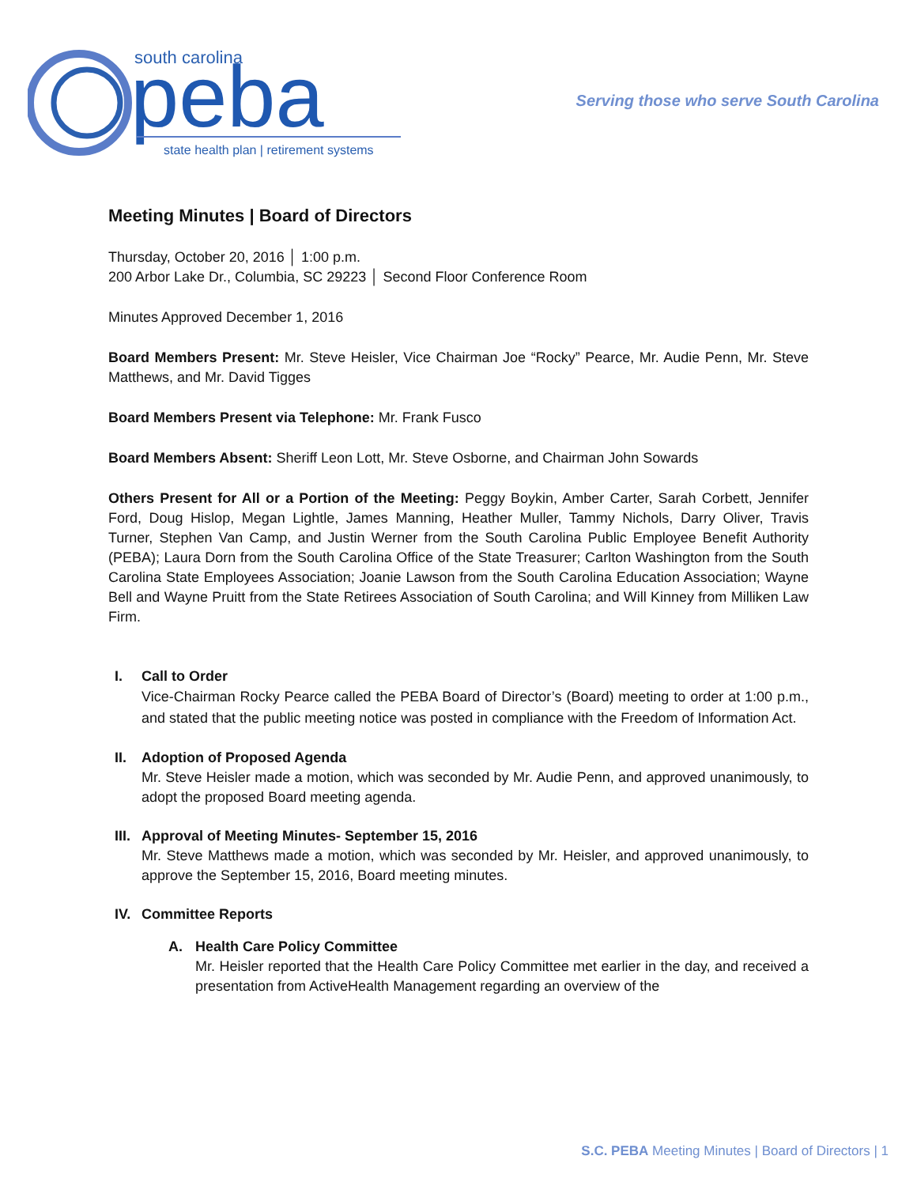south carolina
peba
state health plan | retirement systems
Serving those who serve South Carolina
Meeting Minutes | Board of Directors
Thursday, October 20, 2016 │ 1:00 p.m.
200 Arbor Lake Dr., Columbia, SC 29223 │ Second Floor Conference Room
Minutes Approved December 1, 2016
Board Members Present: Mr. Steve Heisler, Vice Chairman Joe “Rocky” Pearce, Mr. Audie Penn, Mr. Steve Matthews, and Mr. David Tigges
Board Members Present via Telephone: Mr. Frank Fusco
Board Members Absent: Sheriff Leon Lott, Mr. Steve Osborne, and Chairman John Sowards
Others Present for All or a Portion of the Meeting: Peggy Boykin, Amber Carter, Sarah Corbett, Jennifer Ford, Doug Hislop, Megan Lightle, James Manning, Heather Muller, Tammy Nichols, Darry Oliver, Travis Turner, Stephen Van Camp, and Justin Werner from the South Carolina Public Employee Benefit Authority (PEBA); Laura Dorn from the South Carolina Office of the State Treasurer; Carlton Washington from the South Carolina State Employees Association; Joanie Lawson from the South Carolina Education Association; Wayne Bell and Wayne Pruitt from the State Retirees Association of South Carolina; and Will Kinney from Milliken Law Firm.
I. Call to Order
Vice-Chairman Rocky Pearce called the PEBA Board of Director’s (Board) meeting to order at 1:00 p.m., and stated that the public meeting notice was posted in compliance with the Freedom of Information Act.
II. Adoption of Proposed Agenda
Mr. Steve Heisler made a motion, which was seconded by Mr. Audie Penn, and approved unanimously, to adopt the proposed Board meeting agenda.
III. Approval of Meeting Minutes- September 15, 2016
Mr. Steve Matthews made a motion, which was seconded by Mr. Heisler, and approved unanimously, to approve the September 15, 2016, Board meeting minutes.
IV. Committee Reports
A. Health Care Policy Committee
Mr. Heisler reported that the Health Care Policy Committee met earlier in the day, and received a presentation from ActiveHealth Management regarding an overview of the
S.C. PEBA Meeting Minutes | Board of Directors | 1